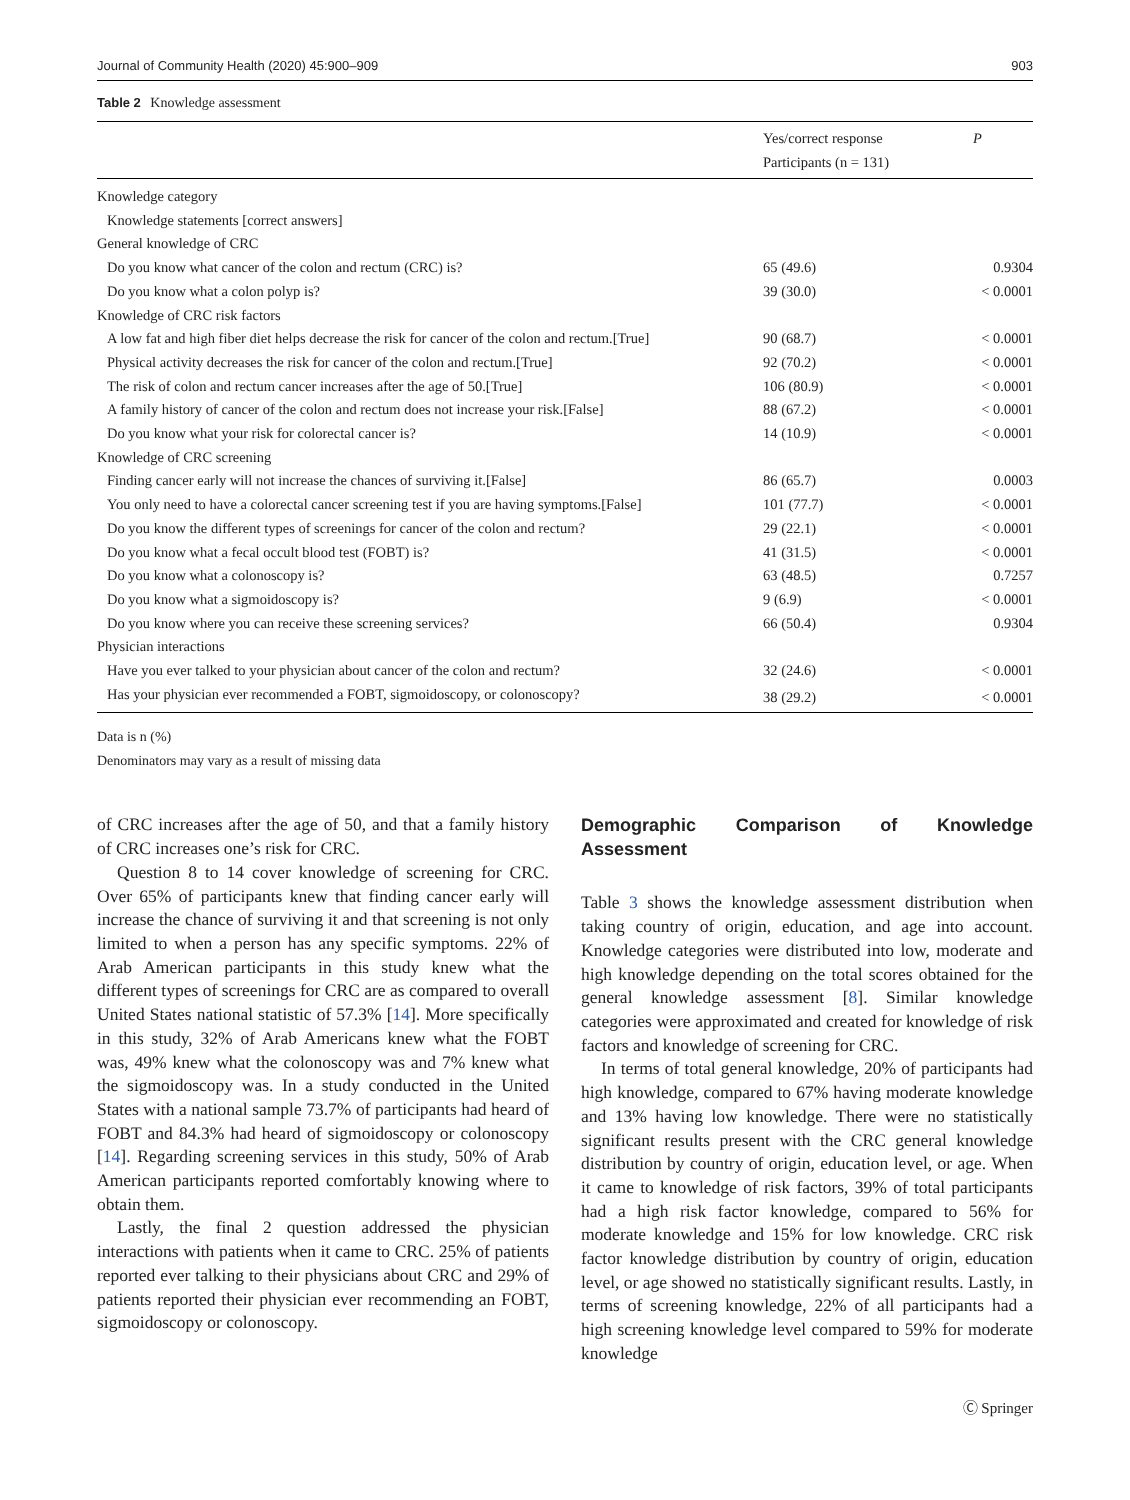Journal of Community Health (2020) 45:900–909 903
Table 2 Knowledge assessment
| | Yes/correct response Participants (n = 131) | P |
| --- | --- | --- |
| Knowledge category | | |
| Knowledge statements [correct answers] | | |
| General knowledge of CRC | | |
| Do you know what cancer of the colon and rectum (CRC) is? | 65 (49.6) | 0.9304 |
| Do you know what a colon polyp is? | 39 (30.0) | < 0.0001 |
| Knowledge of CRC risk factors | | |
| A low fat and high fiber diet helps decrease the risk for cancer of the colon and rectum.[True] | 90 (68.7) | < 0.0001 |
| Physical activity decreases the risk for cancer of the colon and rectum.[True] | 92 (70.2) | < 0.0001 |
| The risk of colon and rectum cancer increases after the age of 50.[True] | 106 (80.9) | < 0.0001 |
| A family history of cancer of the colon and rectum does not increase your risk.[False] | 88 (67.2) | < 0.0001 |
| Do you know what your risk for colorectal cancer is? | 14 (10.9) | < 0.0001 |
| Knowledge of CRC screening | | |
| Finding cancer early will not increase the chances of surviving it.[False] | 86 (65.7) | 0.0003 |
| You only need to have a colorectal cancer screening test if you are having symptoms.[False] | 101 (77.7) | < 0.0001 |
| Do you know the different types of screenings for cancer of the colon and rectum? | 29 (22.1) | < 0.0001 |
| Do you know what a fecal occult blood test (FOBT) is? | 41 (31.5) | < 0.0001 |
| Do you know what a colonoscopy is? | 63 (48.5) | 0.7257 |
| Do you know what a sigmoidoscopy is? | 9 (6.9) | < 0.0001 |
| Do you know where you can receive these screening services? | 66 (50.4) | 0.9304 |
| Physician interactions | | |
| Have you ever talked to your physician about cancer of the colon and rectum? | 32 (24.6) | < 0.0001 |
| Has your physician ever recommended a FOBT, sigmoidoscopy, or colonoscopy? | 38 (29.2) | < 0.0001 |
Data is n (%)
Denominators may vary as a result of missing data
of CRC increases after the age of 50, and that a family history of CRC increases one’s risk for CRC.
Question 8 to 14 cover knowledge of screening for CRC. Over 65% of participants knew that finding cancer early will increase the chance of surviving it and that screening is not only limited to when a person has any specific symptoms. 22% of Arab American participants in this study knew what the different types of screenings for CRC are as compared to overall United States national statistic of 57.3% [14]. More specifically in this study, 32% of Arab Americans knew what the FOBT was, 49% knew what the colonoscopy was and 7% knew what the sigmoidoscopy was. In a study conducted in the United States with a national sample 73.7% of participants had heard of FOBT and 84.3% had heard of sigmoidoscopy or colonoscopy [14]. Regarding screening services in this study, 50% of Arab American participants reported comfortably knowing where to obtain them.
Lastly, the final 2 question addressed the physician interactions with patients when it came to CRC. 25% of patients reported ever talking to their physicians about CRC and 29% of patients reported their physician ever recommending an FOBT, sigmoidoscopy or colonoscopy.
Demographic Comparison of Knowledge Assessment
Table 3 shows the knowledge assessment distribution when taking country of origin, education, and age into account. Knowledge categories were distributed into low, moderate and high knowledge depending on the total scores obtained for the general knowledge assessment [8]. Similar knowledge categories were approximated and created for knowledge of risk factors and knowledge of screening for CRC.
In terms of total general knowledge, 20% of participants had high knowledge, compared to 67% having moderate knowledge and 13% having low knowledge. There were no statistically significant results present with the CRC general knowledge distribution by country of origin, education level, or age. When it came to knowledge of risk factors, 39% of total participants had a high risk factor knowledge, compared to 56% for moderate knowledge and 15% for low knowledge. CRC risk factor knowledge distribution by country of origin, education level, or age showed no statistically significant results. Lastly, in terms of screening knowledge, 22% of all participants had a high screening knowledge level compared to 59% for moderate knowledge
Ⓒ Springer